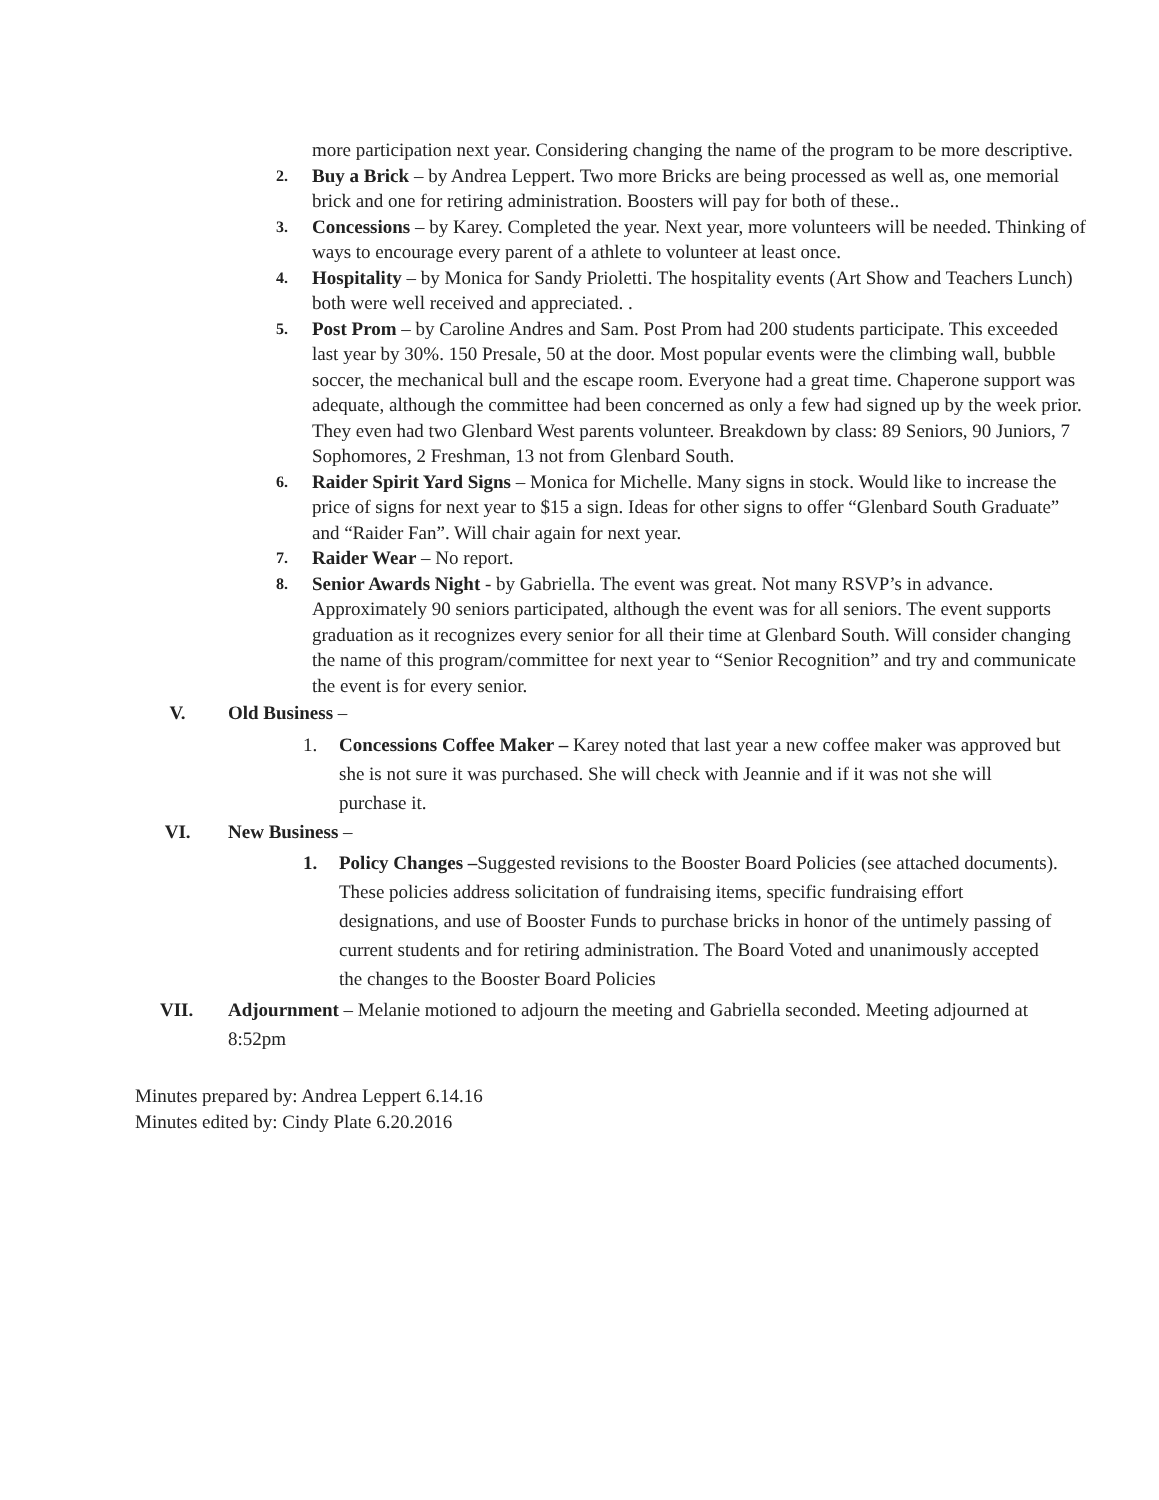more participation next year. Considering changing the name of the program to be more descriptive.
2.
Buy a Brick – by Andrea Leppert. Two more Bricks are being processed as well as, one memorial brick and one for retiring administration. Boosters will pay for both of these..
3.
Concessions – by Karey. Completed the year. Next year, more volunteers will be needed. Thinking of ways to encourage every parent of a athlete to volunteer at least once.
4.
Hospitality – by Monica for Sandy Prioletti. The hospitality events (Art Show and Teachers Lunch) both were well received and appreciated. .
5.
Post Prom – by Caroline Andres and Sam. Post Prom had 200 students participate. This exceeded last year by 30%. 150 Presale, 50 at the door. Most popular events were the climbing wall, bubble soccer, the mechanical bull and the escape room. Everyone had a great time. Chaperone support was adequate, although the committee had been concerned as only a few had signed up by the week prior. They even had two Glenbard West parents volunteer. Breakdown by class: 89 Seniors, 90 Juniors, 7 Sophomores, 2 Freshman, 13 not from Glenbard South.
6.
Raider Spirit Yard Signs – Monica for Michelle. Many signs in stock. Would like to increase the price of signs for next year to $15 a sign. Ideas for other signs to offer “Glenbard South Graduate” and “Raider Fan”. Will chair again for next year.
7.
Raider Wear – No report.
8.
Senior Awards Night - by Gabriella. The event was great. Not many RSVP’s in advance. Approximately 90 seniors participated, although the event was for all seniors. The event supports graduation as it recognizes every senior for all their time at Glenbard South. Will consider changing the name of this program/committee for next year to “Senior Recognition” and try and communicate the event is for every senior.
V. Old Business –
1. Concessions Coffee Maker – Karey noted that last year a new coffee maker was approved but she is not sure it was purchased. She will check with Jeannie and if it was not she will purchase it.
VI. New Business –
1. Policy Changes –Suggested revisions to the Booster Board Policies (see attached documents). These policies address solicitation of fundraising items, specific fundraising effort designations, and use of Booster Funds to purchase bricks in honor of the untimely passing of current students and for retiring administration. The Board Voted and unanimously accepted the changes to the Booster Board Policies
VII. Adjournment – Melanie motioned to adjourn the meeting and Gabriella seconded. Meeting adjourned at 8:52pm
Minutes prepared by: Andrea Leppert 6.14.16
Minutes edited by: Cindy Plate 6.20.2016